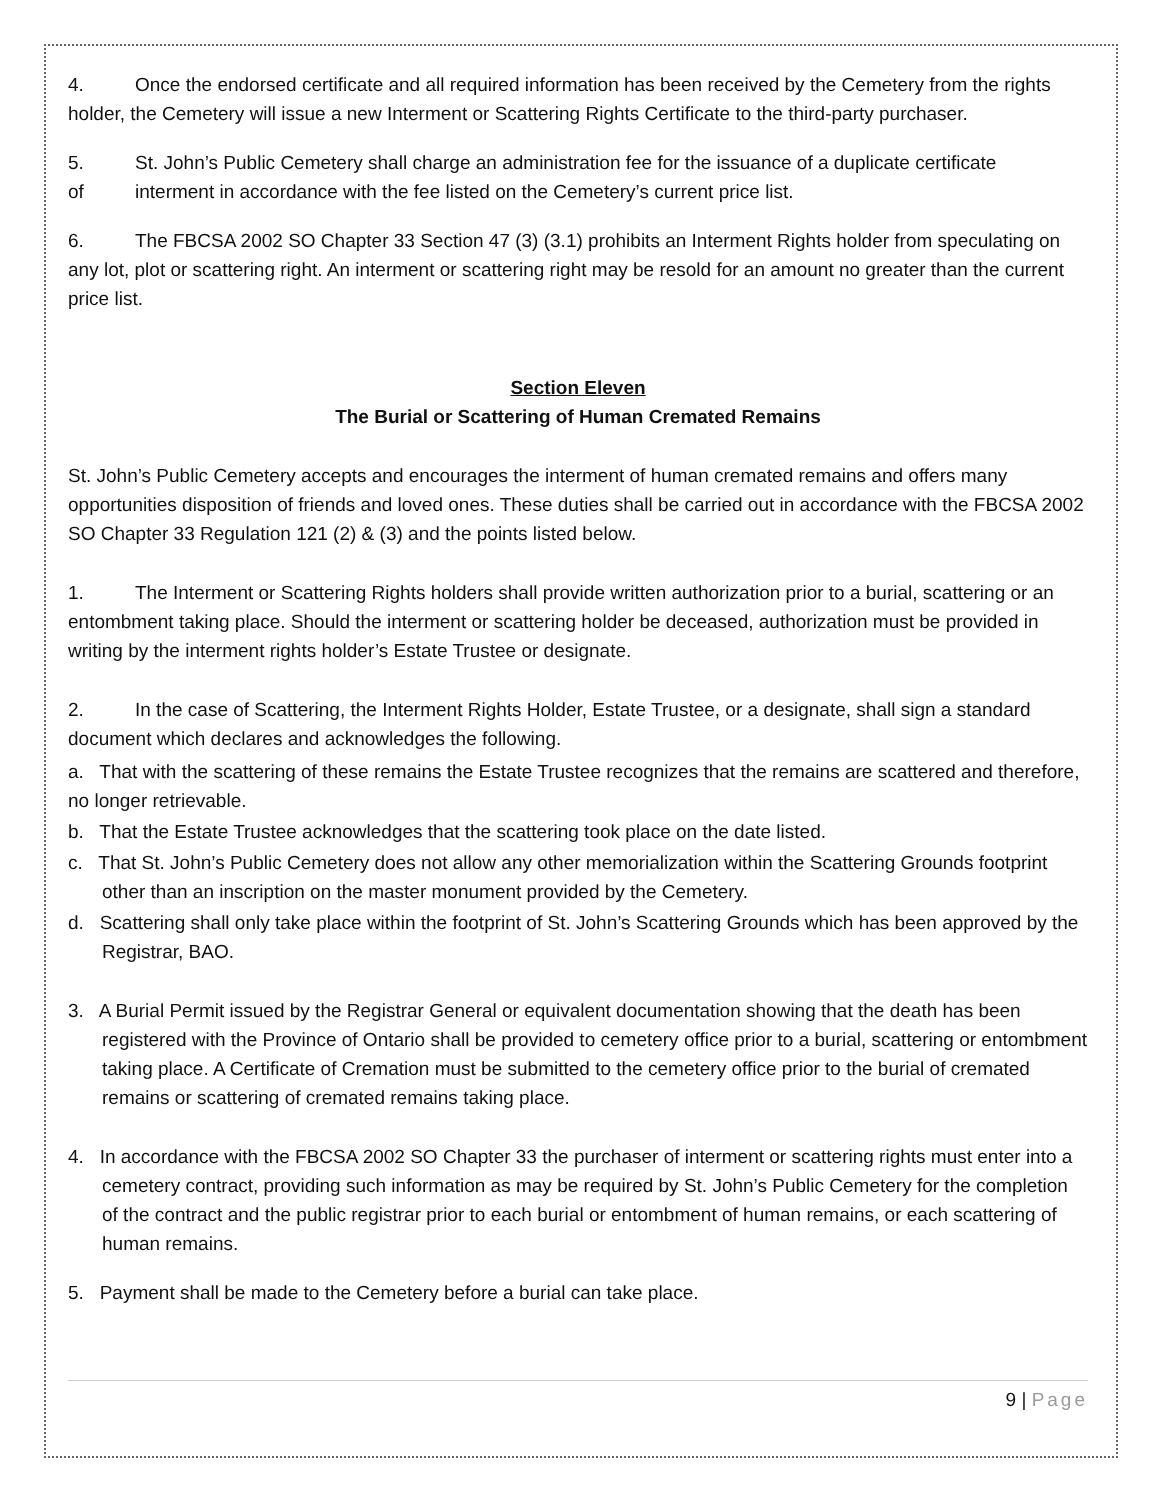4. Once the endorsed certificate and all required information has been received by the Cemetery from the rights holder, the Cemetery will issue a new Interment or Scattering Rights Certificate to the third-party purchaser.
5. St. John’s Public Cemetery shall charge an administration fee for the issuance of a duplicate certificate
of interment in accordance with the fee listed on the Cemetery’s current price list.
6. The FBCSA 2002 SO Chapter 33 Section 47 (3) (3.1) prohibits an Interment Rights holder from speculating on any lot, plot or scattering right. An interment or scattering right may be resold for an amount no greater than the current price list.
Section Eleven
The Burial or Scattering of Human Cremated Remains
St. John’s Public Cemetery accepts and encourages the interment of human cremated remains and offers many opportunities disposition of friends and loved ones. These duties shall be carried out in accordance with the FBCSA 2002 SO Chapter 33 Regulation 121 (2) & (3) and the points listed below.
1. The Interment or Scattering Rights holders shall provide written authorization prior to a burial, scattering or an entombment taking place. Should the interment or scattering holder be deceased, authorization must be provided in writing by the interment rights holder’s Estate Trustee or designate.
2. In the case of Scattering, the Interment Rights Holder, Estate Trustee, or a designate, shall sign a standard document which declares and acknowledges the following.
a. That with the scattering of these remains the Estate Trustee recognizes that the remains are scattered and therefore, no longer retrievable.
b. That the Estate Trustee acknowledges that the scattering took place on the date listed.
c. That St. John’s Public Cemetery does not allow any other memorialization within the Scattering Grounds footprint other than an inscription on the master monument provided by the Cemetery.
d. Scattering shall only take place within the footprint of St. John’s Scattering Grounds which has been approved by the Registrar, BAO.
3. A Burial Permit issued by the Registrar General or equivalent documentation showing that the death has been registered with the Province of Ontario shall be provided to cemetery office prior to a burial, scattering or entombment taking place. A Certificate of Cremation must be submitted to the cemetery office prior to the burial of cremated remains or scattering of cremated remains taking place.
4. In accordance with the FBCSA 2002 SO Chapter 33 the purchaser of interment or scattering rights must enter into a cemetery contract, providing such information as may be required by St. John’s Public Cemetery for the completion of the contract and the public registrar prior to each burial or entombment of human remains, or each scattering of human remains.
5. Payment shall be made to the Cemetery before a burial can take place.
9 | Page